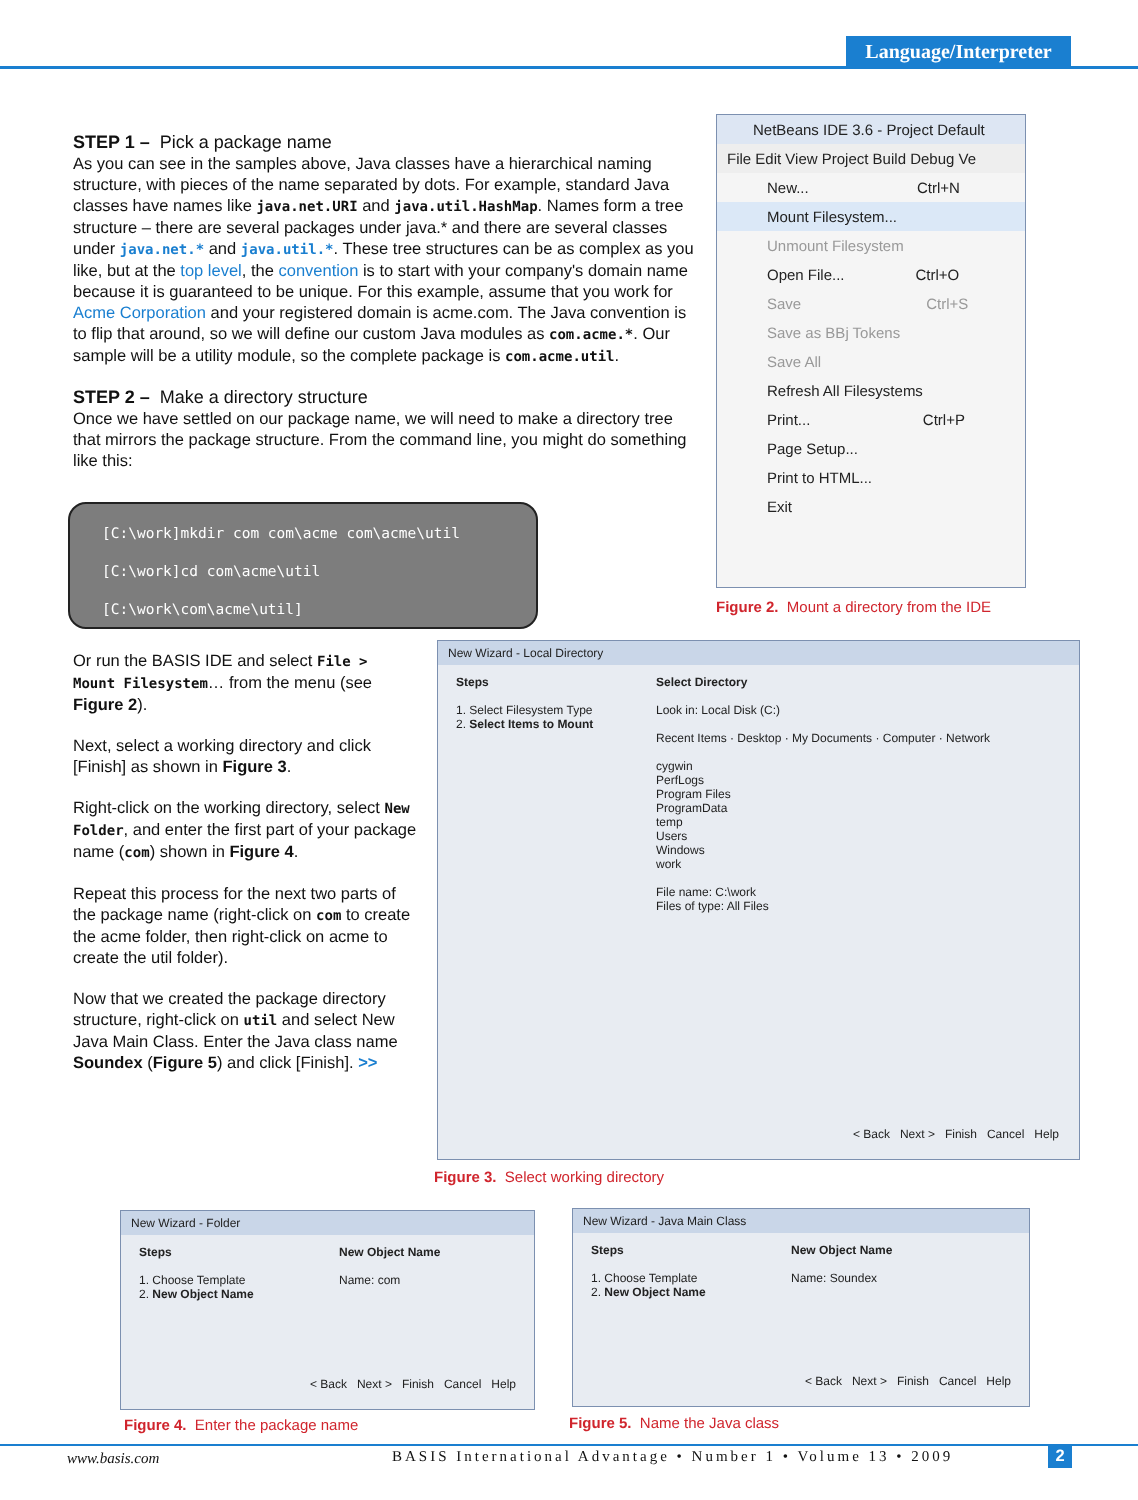Language/Interpreter
STEP 1 – Pick a package name
As you can see in the samples above, Java classes have a hierarchical naming structure, with pieces of the name separated by dots. For example, standard Java classes have names like java.net.URI and java.util.HashMap. Names form a tree structure – there are several packages under java.* and there are several classes under java.net.* and java.util.*. These tree structures can be as complex as you like, but at the top level, the convention is to start with your company's domain name because it is guaranteed to be unique. For this example, assume that you work for Acme Corporation and your registered domain is acme.com. The Java convention is to flip that around, so we will define our custom Java modules as com.acme.*. Our sample will be a utility module, so the complete package is com.acme.util.
STEP 2 – Make a directory structure
Once we have settled on our package name, we will need to make a directory tree that mirrors the package structure. From the command line, you might do something like this:
[C:\work]mkdir com com\acme com\acme\util
[C:\work]cd com\acme\util
[C:\work\com\acme\util]
Or run the BASIS IDE and select File > Mount Filesystem… from the menu (see Figure 2).
Next, select a working directory and click [Finish] as shown in Figure 3.
Right-click on the working directory, select New Folder, and enter the first part of your package name (com) shown in Figure 4.
Repeat this process for the next two parts of the package name (right-click on com to create the acme folder, then right-click on acme to create the util folder).
Now that we created the package directory structure, right-click on util and select New Java Main Class. Enter the Java class name Soundex (Figure 5) and click [Finish]. >>
NetBeans IDE 3.6 - Project Default
File Edit View Project Build Debug Ve
New... Ctrl+N
Mount Filesystem...
Unmount Filesystem
Open File... Ctrl+O
Save Ctrl+S
Save as BBj Tokens
Save All
Refresh All Filesystems
Print... Ctrl+P
Page Setup...
Print to HTML...
Exit
Figure 2. Mount a directory from the IDE
New Wizard - Local Directory
Steps
1. Select Filesystem Type
2. Select Items to Mount
Select Directory
Look in: Local Disk (C:)
Recent Items · Desktop · My Documents · Computer · Network
cygwin
PerfLogs
Program Files
ProgramData
temp
Users
Windows
work
File name: C:\work
Files of type: All Files
< Back Next > Finish Cancel Help
Figure 3. Select working directory
New Wizard - Folder
Steps
1. Choose Template
2. New Object Name
New Object Name
Name: com
< Back Next > Finish Cancel Help
Figure 4. Enter the package name
New Wizard - Java Main Class
Steps
1. Choose Template
2. New Object Name
New Object Name
Name: Soundex
< Back Next > Finish Cancel Help
Figure 5. Name the Java class
www.basis.com
BASIS International Advantage • Number 1 • Volume 13 • 2009
2